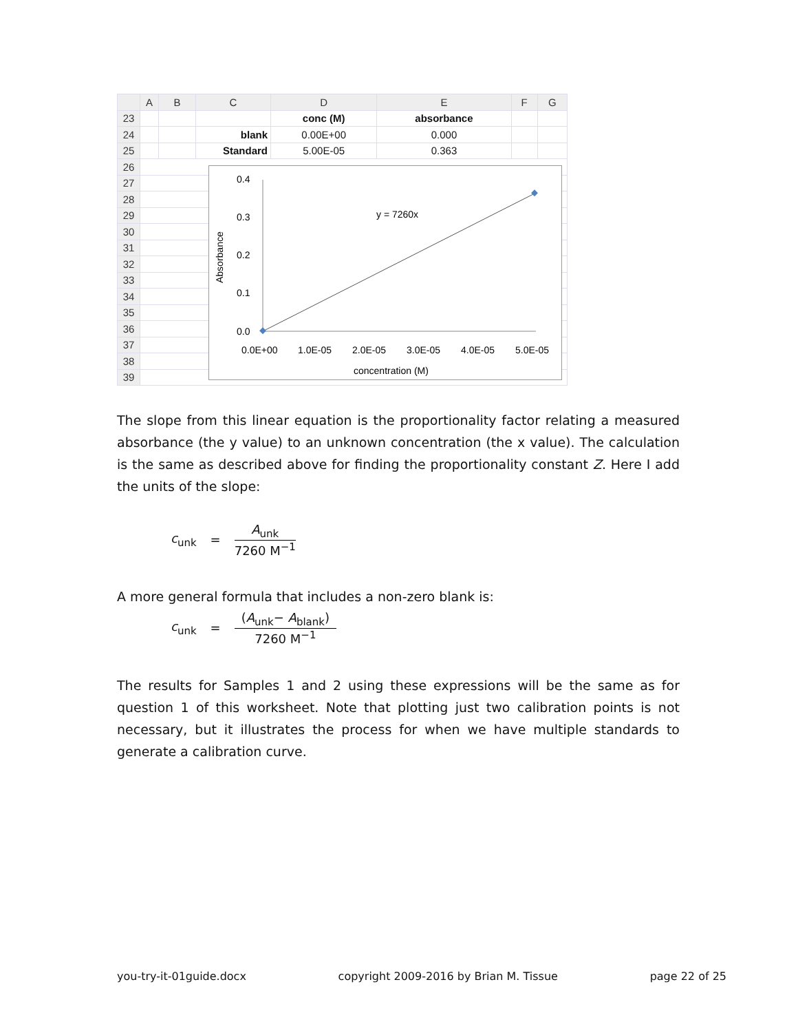| | A | B | C | D | E | F | G |
| --- | --- | --- | --- | --- | --- | --- | --- |
| 23 | | | | conc (M) | absorbance | | |
| 24 | | | blank | 0.00E+00 | 0.000 | | |
| 25 | | | Standard | 5.00E-05 | 0.363 | | |
| 26 | | | | | | | |
| 27 | | | | | | | |
| 28 | | | | | | | |
| 29 | | | | | | | |
| 30 | | | | | | | |
| 31 | | | | | | | |
| 32 | | | | | | | |
| 33 | | | | | | | |
| 34 | | | | | | | |
| 35 | | | | | | | |
| 36 | | | | | | | |
| 37 | | | | | | | |
| 38 | | | | | | | |
| 39 | | | | | | | |
0.4
0.3
0.2
0.1
0.0
0.0E+00
1.0E-05
2.0E-05
3.0E-05
4.0E-05
5.0E-05
concentration (M)
Absorbance
y = 7260x
The slope from this linear equation is the proportionality factor relating a measured absorbance (the y value) to an unknown concentration (the x value). The calculation is the same as described above for finding the proportionality constant Z. Here I add the units of the slope:
c<sub>unk</sub> = A<sub>unk</sub> 7260 M<sup>−1</sup>
A more general formula that includes a non-zero blank is:
c<sub>unk</sub> = (A<sub>unk</sub>− A<sub>blank</sub>) 7260 M<sup>−1</sup>
The results for Samples 1 and 2 using these expressions will be the same as for question 1 of this worksheet. Note that plotting just two calibration points is not necessary, but it illustrates the process for when we have multiple standards to generate a calibration curve.
you-try-it-01guide.docx copyright 2009-2016 by Brian M. Tissue page 22 of 25